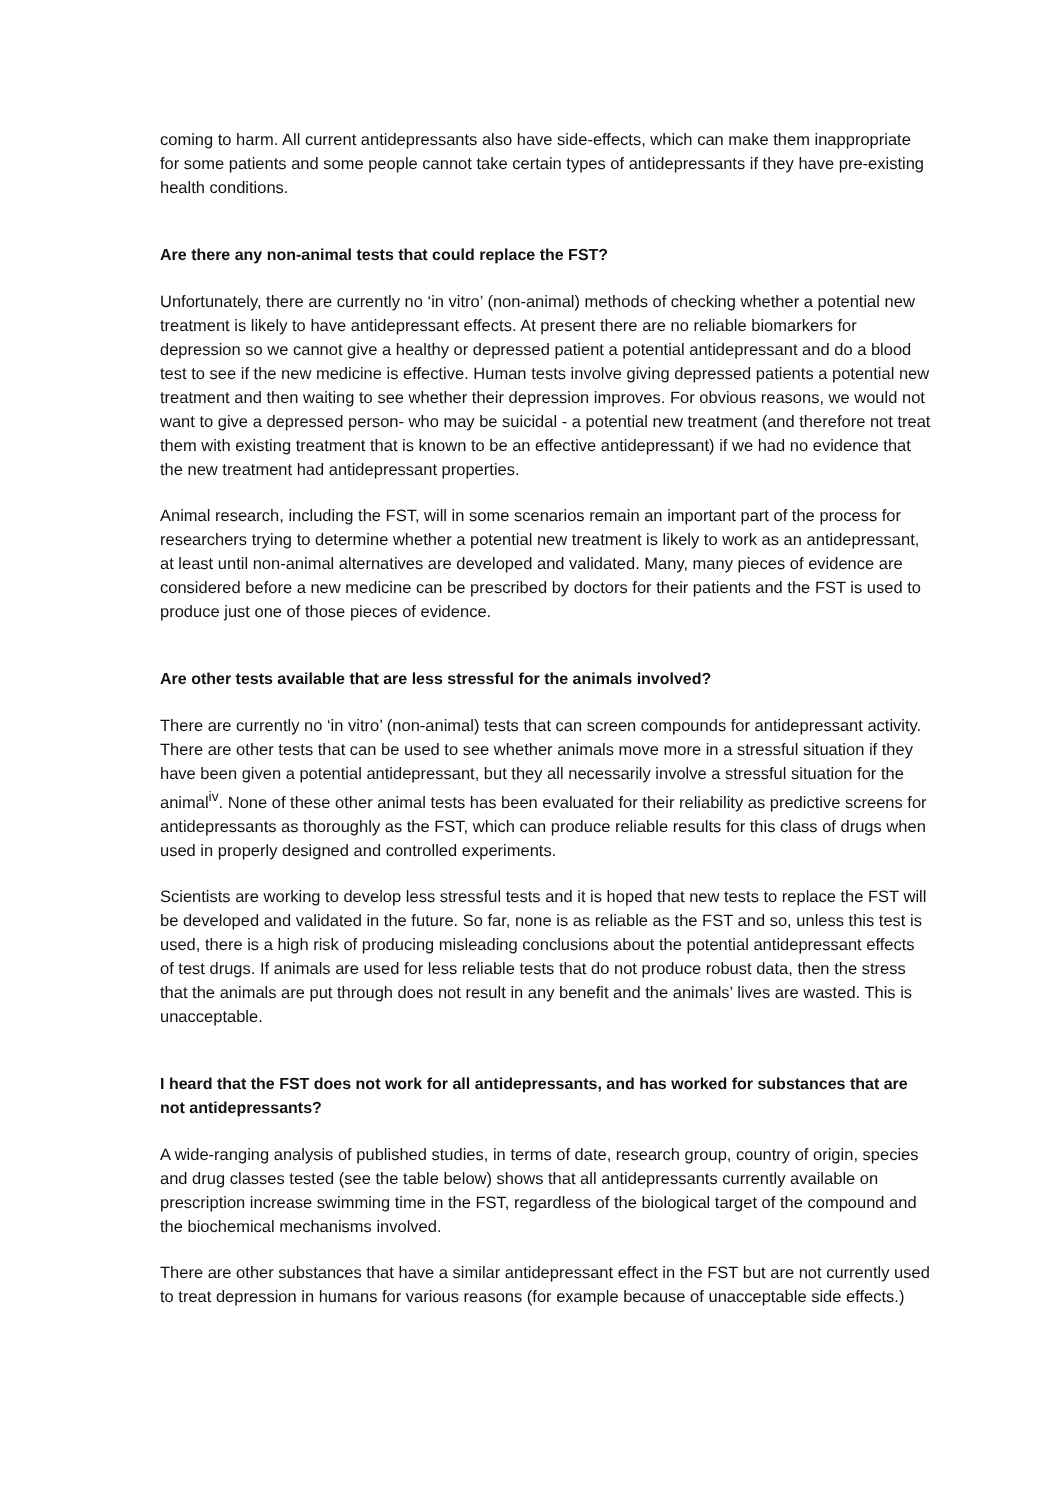coming to harm. All current antidepressants also have side-effects, which can make them inappropriate for some patients and some people cannot take certain types of antidepressants if they have pre-existing health conditions.
Are there any non-animal tests that could replace the FST?
Unfortunately, there are currently no ‘in vitro’ (non-animal) methods of checking whether a potential new treatment is likely to have antidepressant effects. At present there are no reliable biomarkers for depression so we cannot give a healthy or depressed patient a potential antidepressant and do a blood test to see if the new medicine is effective. Human tests involve giving depressed patients a potential new treatment and then waiting to see whether their depression improves. For obvious reasons, we would not want to give a depressed person- who may be suicidal - a potential new treatment (and therefore not treat them with existing treatment that is known to be an effective antidepressant) if we had no evidence that the new treatment had antidepressant properties.
Animal research, including the FST, will in some scenarios remain an important part of the process for researchers trying to determine whether a potential new treatment is likely to work as an antidepressant, at least until non-animal alternatives are developed and validated. Many, many pieces of evidence are considered before a new medicine can be prescribed by doctors for their patients and the FST is used to produce just one of those pieces of evidence.
Are other tests available that are less stressful for the animals involved?
There are currently no ‘in vitro’ (non-animal) tests that can screen compounds for antidepressant activity. There are other tests that can be used to see whether animals move more in a stressful situation if they have been given a potential antidepressant, but they all necessarily involve a stressful situation for the animal<sup>iv</sup>. None of these other animal tests has been evaluated for their reliability as predictive screens for antidepressants as thoroughly as the FST, which can produce reliable results for this class of drugs when used in properly designed and controlled experiments.
Scientists are working to develop less stressful tests and it is hoped that new tests to replace the FST will be developed and validated in the future. So far, none is as reliable as the FST and so, unless this test is used, there is a high risk of producing misleading conclusions about the potential antidepressant effects of test drugs. If animals are used for less reliable tests that do not produce robust data, then the stress that the animals are put through does not result in any benefit and the animals’ lives are wasted. This is unacceptable.
I heard that the FST does not work for all antidepressants, and has worked for substances that are not antidepressants?
A wide-ranging analysis of published studies, in terms of date, research group, country of origin, species and drug classes tested (see the table below) shows that all antidepressants currently available on prescription increase swimming time in the FST, regardless of the biological target of the compound and the biochemical mechanisms involved.
There are other substances that have a similar antidepressant effect in the FST but are not currently used to treat depression in humans for various reasons (for example because of unacceptable side effects.)